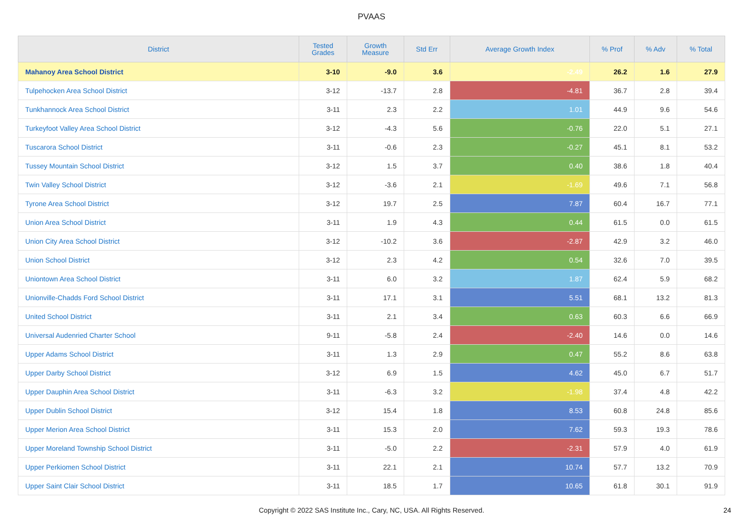PVAAS
| District | Tested Grades | Growth Measure | Std Err | Average Growth Index | % Prof | % Adv | % Total |
| --- | --- | --- | --- | --- | --- | --- | --- |
| Mahanoy Area School District | 3-10 | -9.0 | 3.6 | -2.49 | 26.2 | 1.6 | 27.9 |
| Tulpehocken Area School District | 3-12 | -13.7 | 2.8 | -4.81 | 36.7 | 2.8 | 39.4 |
| Tunkhannock Area School District | 3-11 | 2.3 | 2.2 | 1.01 | 44.9 | 9.6 | 54.6 |
| Turkeyfoot Valley Area School District | 3-12 | -4.3 | 5.6 | -0.76 | 22.0 | 5.1 | 27.1 |
| Tuscarora School District | 3-11 | -0.6 | 2.3 | -0.27 | 45.1 | 8.1 | 53.2 |
| Tussey Mountain School District | 3-12 | 1.5 | 3.7 | 0.40 | 38.6 | 1.8 | 40.4 |
| Twin Valley School District | 3-12 | -3.6 | 2.1 | -1.69 | 49.6 | 7.1 | 56.8 |
| Tyrone Area School District | 3-12 | 19.7 | 2.5 | 7.87 | 60.4 | 16.7 | 77.1 |
| Union Area School District | 3-11 | 1.9 | 4.3 | 0.44 | 61.5 | 0.0 | 61.5 |
| Union City Area School District | 3-12 | -10.2 | 3.6 | -2.87 | 42.9 | 3.2 | 46.0 |
| Union School District | 3-12 | 2.3 | 4.2 | 0.54 | 32.6 | 7.0 | 39.5 |
| Uniontown Area School District | 3-11 | 6.0 | 3.2 | 1.87 | 62.4 | 5.9 | 68.2 |
| Unionville-Chadds Ford School District | 3-11 | 17.1 | 3.1 | 5.51 | 68.1 | 13.2 | 81.3 |
| United School District | 3-11 | 2.1 | 3.4 | 0.63 | 60.3 | 6.6 | 66.9 |
| Universal Audenried Charter School | 9-11 | -5.8 | 2.4 | -2.40 | 14.6 | 0.0 | 14.6 |
| Upper Adams School District | 3-11 | 1.3 | 2.9 | 0.47 | 55.2 | 8.6 | 63.8 |
| Upper Darby School District | 3-12 | 6.9 | 1.5 | 4.62 | 45.0 | 6.7 | 51.7 |
| Upper Dauphin Area School District | 3-11 | -6.3 | 3.2 | -1.98 | 37.4 | 4.8 | 42.2 |
| Upper Dublin School District | 3-12 | 15.4 | 1.8 | 8.53 | 60.8 | 24.8 | 85.6 |
| Upper Merion Area School District | 3-11 | 15.3 | 2.0 | 7.62 | 59.3 | 19.3 | 78.6 |
| Upper Moreland Township School District | 3-11 | -5.0 | 2.2 | -2.31 | 57.9 | 4.0 | 61.9 |
| Upper Perkiomen School District | 3-11 | 22.1 | 2.1 | 10.74 | 57.7 | 13.2 | 70.9 |
| Upper Saint Clair School District | 3-11 | 18.5 | 1.7 | 10.65 | 61.8 | 30.1 | 91.9 |
Copyright © 2022 SAS Institute Inc., Cary, NC, USA. All Rights Reserved.
24